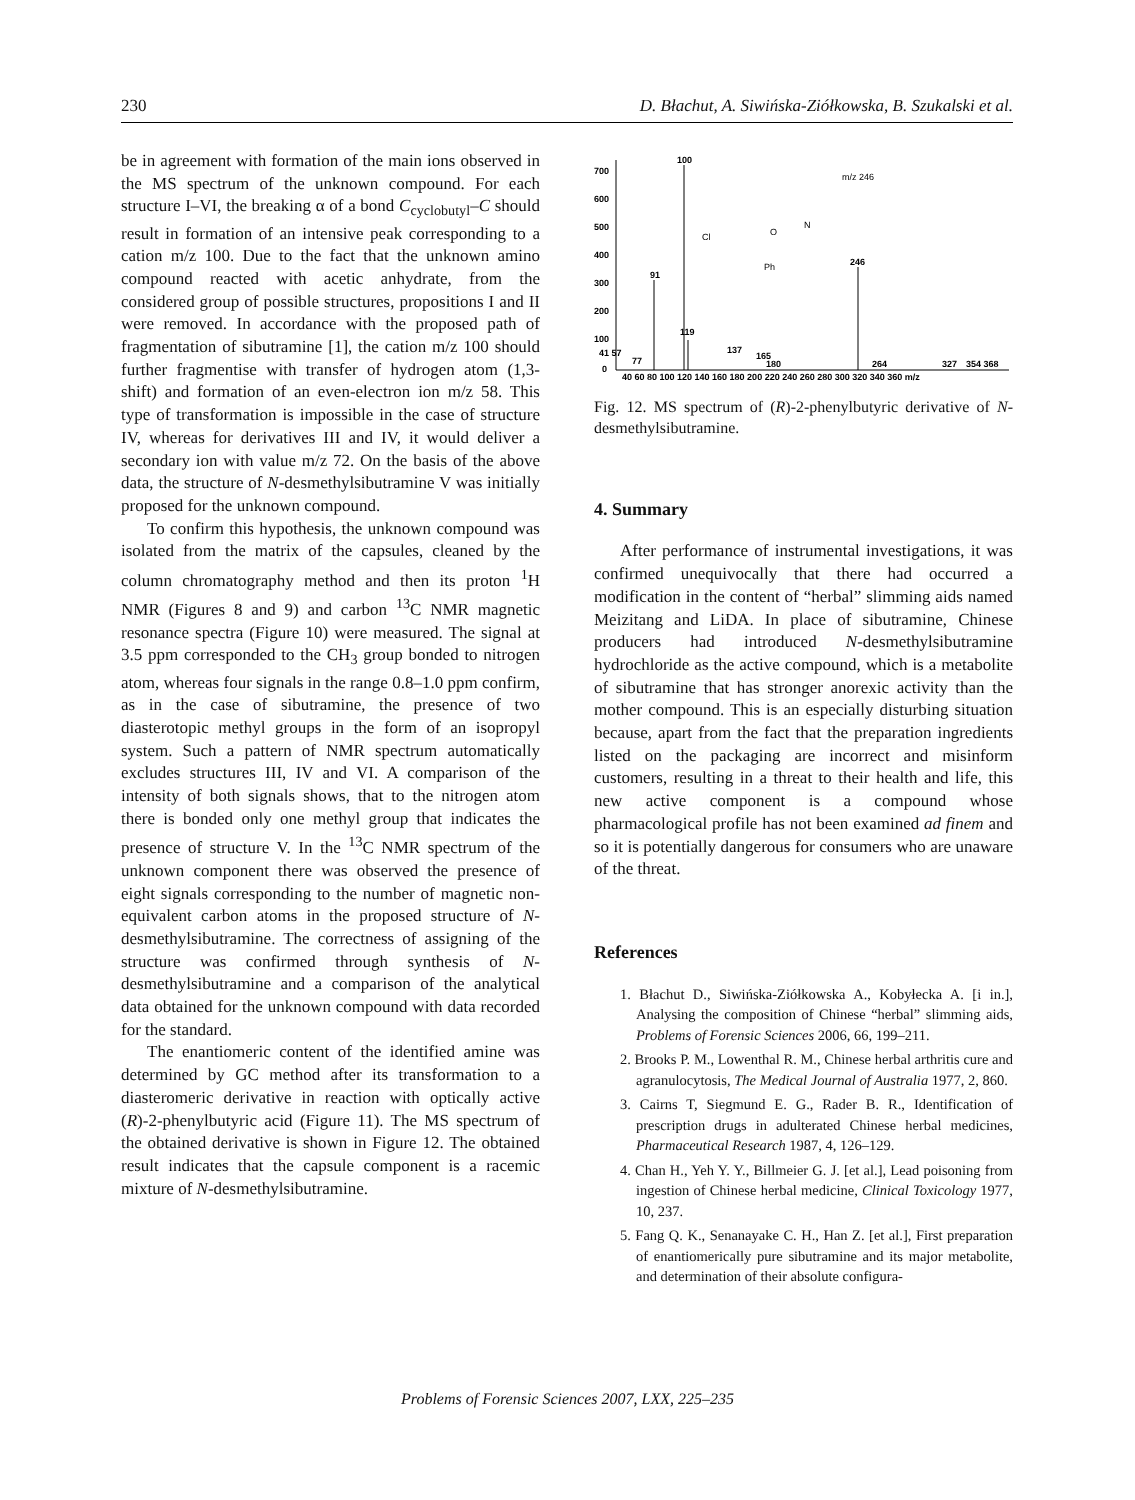230 D. Błachut, A. Siwińska-Ziółkowska, B. Szukalski et al.
be in agreement with formation of the main ions observed in the MS spectrum of the unknown compound. For each structure I–VI, the breaking α of a bond C<sub>cyclobutyl</sub>–C should result in formation of an intensive peak corresponding to a cation m/z 100. Due to the fact that the unknown amino compound reacted with acetic anhydrate, from the considered group of possible structures, propositions I and II were removed. In accordance with the proposed path of fragmentation of sibutramine [1], the cation m/z 100 should further fragmentise with transfer of hydrogen atom (1,3-shift) and formation of an even-electron ion m/z 58. This type of transformation is impossible in the case of structure IV, whereas for derivatives III and IV, it would deliver a secondary ion with value m/z 72. On the basis of the above data, the structure of N-desmethylsibutramine V was initially proposed for the unknown compound.
To confirm this hypothesis, the unknown compound was isolated from the matrix of the capsules, cleaned by the column chromatography method and then its proton <sup>1</sup>H NMR (Figures 8 and 9) and carbon <sup>13</sup>C NMR magnetic resonance spectra (Figure 10) were measured. The signal at 3.5 ppm corresponded to the CH<sub>3</sub> group bonded to nitrogen atom, whereas four signals in the range 0.8–1.0 ppm confirm, as in the case of sibutramine, the presence of two diasterotopic methyl groups in the form of an isopropyl system. Such a pattern of NMR spectrum automatically excludes structures III, IV and VI. A comparison of the intensity of both signals shows, that to the nitrogen atom there is bonded only one methyl group that indicates the presence of structure V. In the <sup>13</sup>C NMR spectrum of the unknown component there was observed the presence of eight signals corresponding to the number of magnetic non-equivalent carbon atoms in the proposed structure of N-desmethylsibutramine. The correctness of assigning of the structure was confirmed through synthesis of N-desmethylsibutramine and a comparison of the analytical data obtained for the unknown compound with data recorded for the standard.
The enantiomeric content of the identified amine was determined by GC method after its transformation to a diasteromeric derivative in reaction with optically active (R)-2-phenylbutyric acid (Figure 11). The MS spectrum of the obtained derivative is shown in Figure 12. The obtained result indicates that the capsule component is a racemic mixture of N-desmethylsibutramine.
700
600
500
400
300
200
100
0
100
91
246
119
41 57
77
137
165
180
264
327
354 368
40 60 80 100 120 140 160 180 200 220 240 260 280 300 320 340 360 m/z
m/z 246
Cl
O
N
Ph
Fig. 12. MS spectrum of (R)-2-phenylbutyric derivative of N-desmethylsibutramine.
4. Summary
After performance of instrumental investigations, it was confirmed unequivocally that there had occurred a modification in the content of “herbal” slimming aids named Meizitang and LiDA. In place of sibutramine, Chinese producers had introduced N-desmethylsibutramine hydrochloride as the active compound, which is a metabolite of sibutramine that has stronger anorexic activity than the mother compound. This is an especially disturbing situation because, apart from the fact that the preparation ingredients listed on the packaging are incorrect and misinform customers, resulting in a threat to their health and life, this new active component is a compound whose pharmacological profile has not been examined ad finem and so it is potentially dangerous for consumers who are unaware of the threat.
References
1. Błachut D., Siwińska-Ziółkowska A., Kobyłecka A. [i in.], Analysing the composition of Chinese “herbal” slimming aids, Problems of Forensic Sciences 2006, 66, 199–211.
2. Brooks P. M., Lowenthal R. M., Chinese herbal arthritis cure and agranulocytosis, The Medical Journal of Australia 1977, 2, 860.
3. Cairns T, Siegmund E. G., Rader B. R., Identification of prescription drugs in adulterated Chinese herbal medicines, Pharmaceutical Research 1987, 4, 126–129.
4. Chan H., Yeh Y. Y., Billmeier G. J. [et al.], Lead poisoning from ingestion of Chinese herbal medicine, Clinical Toxicology 1977, 10, 237.
5. Fang Q. K., Senanayake C. H., Han Z. [et al.], First preparation of enantiomerically pure sibutramine and its major metabolite, and determination of their absolute configura-
Problems of Forensic Sciences 2007, LXX, 225–235